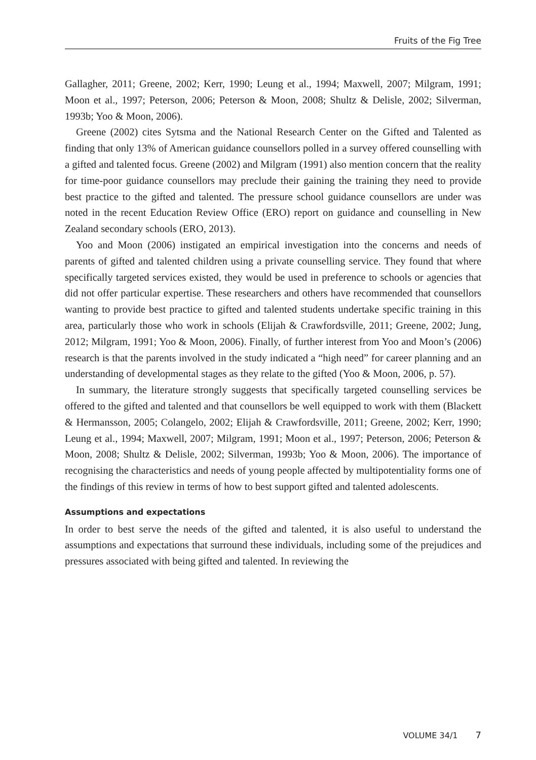Fruits of the Fig Tree
Gallagher, 2011; Greene, 2002; Kerr, 1990; Leung et al., 1994; Maxwell, 2007; Milgram, 1991; Moon et al., 1997; Peterson, 2006; Peterson & Moon, 2008; Shultz & Delisle, 2002; Silverman, 1993b; Yoo & Moon, 2006).
Greene (2002) cites Sytsma and the National Research Center on the Gifted and Talented as finding that only 13% of American guidance counsellors polled in a survey offered counselling with a gifted and talented focus. Greene (2002) and Milgram (1991) also mention concern that the reality for time-poor guidance counsellors may preclude their gaining the training they need to provide best practice to the gifted and talented. The pressure school guidance counsellors are under was noted in the recent Education Review Office (ERO) report on guidance and counselling in New Zealand secondary schools (ERO, 2013).
Yoo and Moon (2006) instigated an empirical investigation into the concerns and needs of parents of gifted and talented children using a private counselling service. They found that where specifically targeted services existed, they would be used in preference to schools or agencies that did not offer particular expertise. These researchers and others have recommended that counsellors wanting to provide best practice to gifted and talented students undertake specific training in this area, particularly those who work in schools (Elijah & Crawfordsville, 2011; Greene, 2002; Jung, 2012; Milgram, 1991; Yoo & Moon, 2006). Finally, of further interest from Yoo and Moon’s (2006) research is that the parents involved in the study indicated a “high need” for career planning and an understanding of developmental stages as they relate to the gifted (Yoo & Moon, 2006, p. 57).
In summary, the literature strongly suggests that specifically targeted counselling services be offered to the gifted and talented and that counsellors be well equipped to work with them (Blackett & Hermansson, 2005; Colangelo, 2002; Elijah & Crawfordsville, 2011; Greene, 2002; Kerr, 1990; Leung et al., 1994; Maxwell, 2007; Milgram, 1991; Moon et al., 1997; Peterson, 2006; Peterson & Moon, 2008; Shultz & Delisle, 2002; Silverman, 1993b; Yoo & Moon, 2006). The importance of recognising the characteristics and needs of young people affected by multipotentiality forms one of the findings of this review in terms of how to best support gifted and talented adolescents.
Assumptions and expectations
In order to best serve the needs of the gifted and talented, it is also useful to understand the assumptions and expectations that surround these individuals, including some of the prejudices and pressures associated with being gifted and talented. In reviewing the
VOLUME 34/1 7